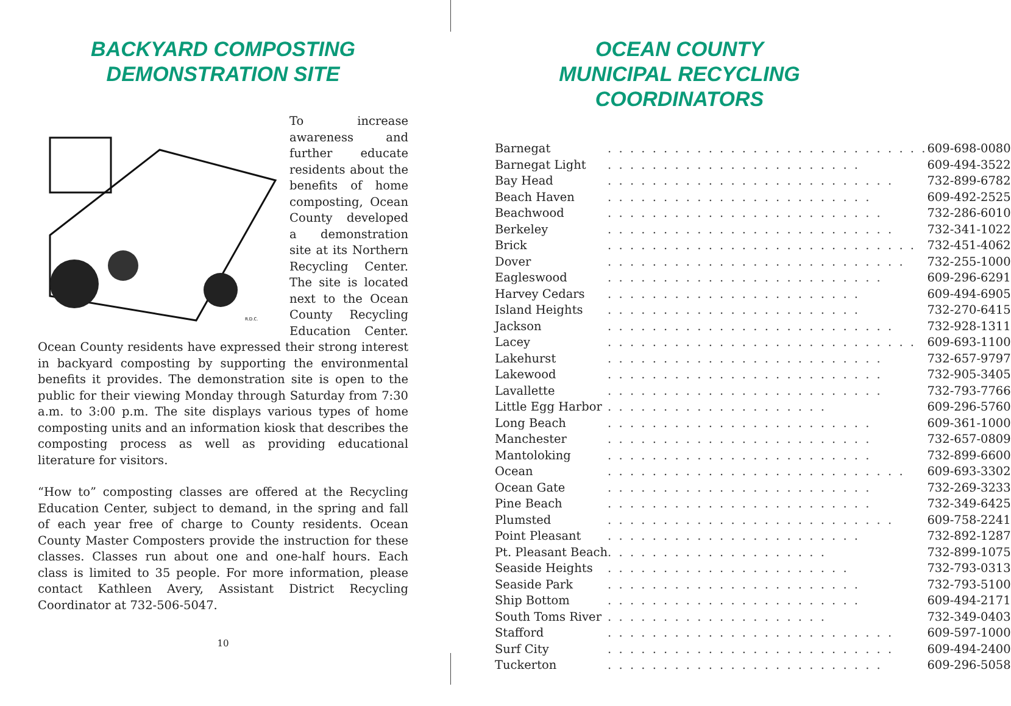BACKYARD COMPOSTING
DEMONSTRATION SITE
R.D.C.
To increase awareness and further educate residents about the benefits of home composting, Ocean County developed a demonstration site at its Northern Recycling Center. The site is located next to the Ocean County Recycling Education Center. Ocean County residents have expressed their strong interest in backyard composting by supporting the environmental benefits it provides. The demonstration site is open to the public for their viewing Monday through Saturday from 7:30 a.m. to 3:00 p.m. The site displays various types of home composting units and an information kiosk that describes the composting process as well as providing educational literature for visitors.
“How to” composting classes are offered at the Recycling Education Center, subject to demand, in the spring and fall of each year free of charge to County residents. Ocean County Master Composters provide the instruction for these classes. Classes run about one and one-half hours. Each class is limited to 35 people. For more information, please contact Kathleen Avery, Assistant District Recycling Coordinator at 732-506-5047.
10
OCEAN COUNTY
MUNICIPAL RECYCLING COORDINATORS
| Barnegat | . . . . . . . . . . . . . . . . . . . . . . . . . . . . . | 609-698-0080 |
| Barnegat Light | . . . . . . . . . . . . . . . . . . . . . . . | 609-494-3522 |
| Bay Head | . . . . . . . . . . . . . . . . . . . . . . . . . . | 732-899-6782 |
| Beach Haven | . . . . . . . . . . . . . . . . . . . . . . . . | 609-492-2525 |
| Beachwood | . . . . . . . . . . . . . . . . . . . . . . . . . | 732-286-6010 |
| Berkeley | . . . . . . . . . . . . . . . . . . . . . . . . . . | 732-341-1022 |
| Brick | . . . . . . . . . . . . . . . . . . . . . . . . . . . . | 732-451-4062 |
| Dover | . . . . . . . . . . . . . . . . . . . . . . . . . . . | 732-255-1000 |
| Eagleswood | . . . . . . . . . . . . . . . . . . . . . . . . . | 609-296-6291 |
| Harvey Cedars | . . . . . . . . . . . . . . . . . . . . . . . | 609-494-6905 |
| Island Heights | . . . . . . . . . . . . . . . . . . . . . . . | 732-270-6415 |
| Jackson | . . . . . . . . . . . . . . . . . . . . . . . . . . | 732-928-1311 |
| Lacey | . . . . . . . . . . . . . . . . . . . . . . . . . . . . | 609-693-1100 |
| Lakehurst | . . . . . . . . . . . . . . . . . . . . . . . . . | 732-657-9797 |
| Lakewood | . . . . . . . . . . . . . . . . . . . . . . . . . | 732-905-3405 |
| Lavallette | . . . . . . . . . . . . . . . . . . . . . . . . . | 732-793-7766 |
| Little Egg Harbor | . . . . . . . . . . . . . . . . . . . . | 609-296-5760 |
| Long Beach | . . . . . . . . . . . . . . . . . . . . . . . . | 609-361-1000 |
| Manchester | . . . . . . . . . . . . . . . . . . . . . . . . | 732-657-0809 |
| Mantoloking | . . . . . . . . . . . . . . . . . . . . . . . . | 732-899-6600 |
| Ocean | . . . . . . . . . . . . . . . . . . . . . . . . . . . | 609-693-3302 |
| Ocean Gate | . . . . . . . . . . . . . . . . . . . . . . . . | 732-269-3233 |
| Pine Beach | . . . . . . . . . . . . . . . . . . . . . . . . | 732-349-6425 |
| Plumsted | . . . . . . . . . . . . . . . . . . . . . . . . . . | 609-758-2241 |
| Point Pleasant | . . . . . . . . . . . . . . . . . . . . . . . | 732-892-1287 |
| Pt. Pleasant Beach | . . . . . . . . . . . . . . . . . . . . | 732-899-1075 |
| Seaside Heights | . . . . . . . . . . . . . . . . . . . . . . | 732-793-0313 |
| Seaside Park | . . . . . . . . . . . . . . . . . . . . . . . | 732-793-5100 |
| Ship Bottom | . . . . . . . . . . . . . . . . . . . . . . . | 609-494-2171 |
| South Toms River | . . . . . . . . . . . . . . . . . . . . | 732-349-0403 |
| Stafford | . . . . . . . . . . . . . . . . . . . . . . . . . . | 609-597-1000 |
| Surf City | . . . . . . . . . . . . . . . . . . . . . . . . . . | 609-494-2400 |
| Tuckerton | . . . . . . . . . . . . . . . . . . . . . . . . . | 609-296-5058 |